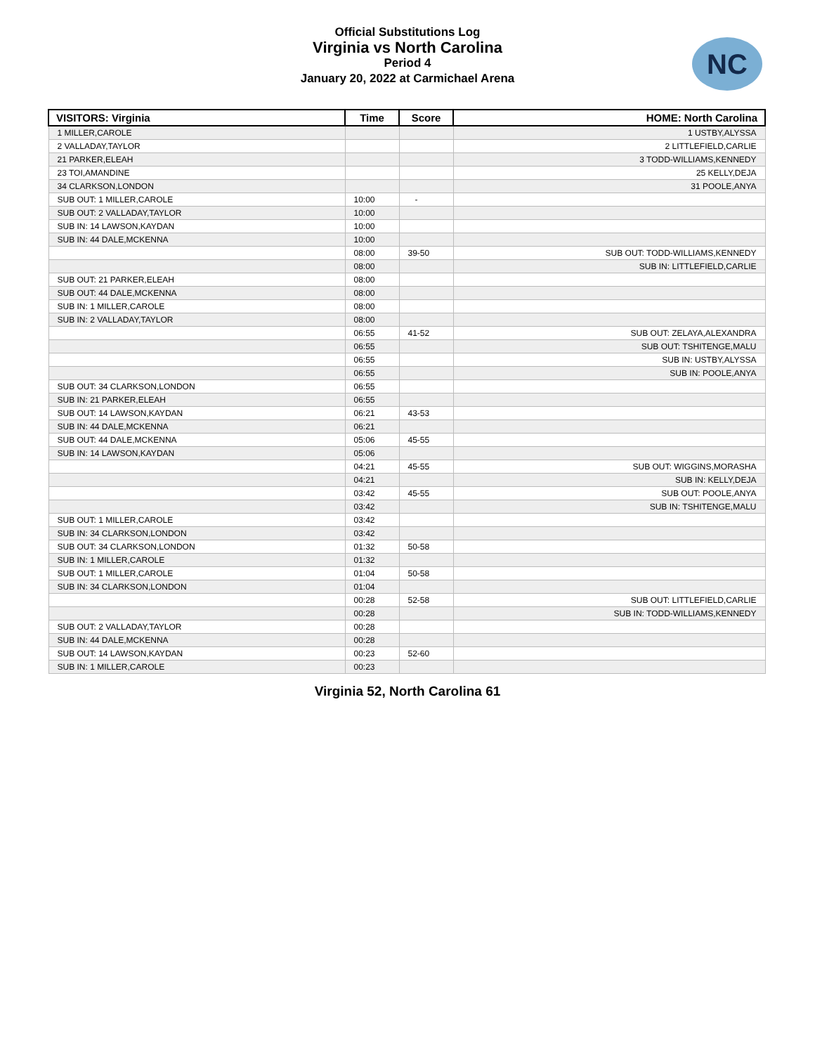Official Substitutions Log
Virginia vs North Carolina
Period 4
January 20, 2022 at Carmichael Arena
NC
| VISITORS: Virginia | Time | Score | HOME: North Carolina |
| --- | --- | --- | --- |
| 1 MILLER,CAROLE | | | 1 USTBY,ALYSSA |
| 2 VALLADAY,TAYLOR | | | 2 LITTLEFIELD,CARLIE |
| 21 PARKER,ELEAH | | | 3 TODD-WILLIAMS,KENNEDY |
| 23 TOI,AMANDINE | | | 25 KELLY,DEJA |
| 34 CLARKSON,LONDON | | | 31 POOLE,ANYA |
| SUB OUT: 1 MILLER,CAROLE | 10:00 | - | |
| SUB OUT: 2 VALLADAY,TAYLOR | 10:00 | | |
| SUB IN: 14 LAWSON,KAYDAN | 10:00 | | |
| SUB IN: 44 DALE,MCKENNA | 10:00 | | |
| | 08:00 | 39-50 | SUB OUT: TODD-WILLIAMS,KENNEDY |
| | 08:00 | | SUB IN: LITTLEFIELD,CARLIE |
| SUB OUT: 21 PARKER,ELEAH | 08:00 | | |
| SUB OUT: 44 DALE,MCKENNA | 08:00 | | |
| SUB IN: 1 MILLER,CAROLE | 08:00 | | |
| SUB IN: 2 VALLADAY,TAYLOR | 08:00 | | |
| | 06:55 | 41-52 | SUB OUT: ZELAYA,ALEXANDRA |
| | 06:55 | | SUB OUT: TSHITENGE,MALU |
| | 06:55 | | SUB IN: USTBY,ALYSSA |
| | 06:55 | | SUB IN: POOLE,ANYA |
| SUB OUT: 34 CLARKSON,LONDON | 06:55 | | |
| SUB IN: 21 PARKER,ELEAH | 06:55 | | |
| SUB OUT: 14 LAWSON,KAYDAN | 06:21 | 43-53 | |
| SUB IN: 44 DALE,MCKENNA | 06:21 | | |
| SUB OUT: 44 DALE,MCKENNA | 05:06 | 45-55 | |
| SUB IN: 14 LAWSON,KAYDAN | 05:06 | | |
| | 04:21 | 45-55 | SUB OUT: WIGGINS,MORASHA |
| | 04:21 | | SUB IN: KELLY,DEJA |
| | 03:42 | 45-55 | SUB OUT: POOLE,ANYA |
| | 03:42 | | SUB IN: TSHITENGE,MALU |
| SUB OUT: 1 MILLER,CAROLE | 03:42 | | |
| SUB IN: 34 CLARKSON,LONDON | 03:42 | | |
| SUB OUT: 34 CLARKSON,LONDON | 01:32 | 50-58 | |
| SUB IN: 1 MILLER,CAROLE | 01:32 | | |
| SUB OUT: 1 MILLER,CAROLE | 01:04 | 50-58 | |
| SUB IN: 34 CLARKSON,LONDON | 01:04 | | |
| | 00:28 | 52-58 | SUB OUT: LITTLEFIELD,CARLIE |
| | 00:28 | | SUB IN: TODD-WILLIAMS,KENNEDY |
| SUB OUT: 2 VALLADAY,TAYLOR | 00:28 | | |
| SUB IN: 44 DALE,MCKENNA | 00:28 | | |
| SUB OUT: 14 LAWSON,KAYDAN | 00:23 | 52-60 | |
| SUB IN: 1 MILLER,CAROLE | 00:23 | | |
Virginia 52, North Carolina 61